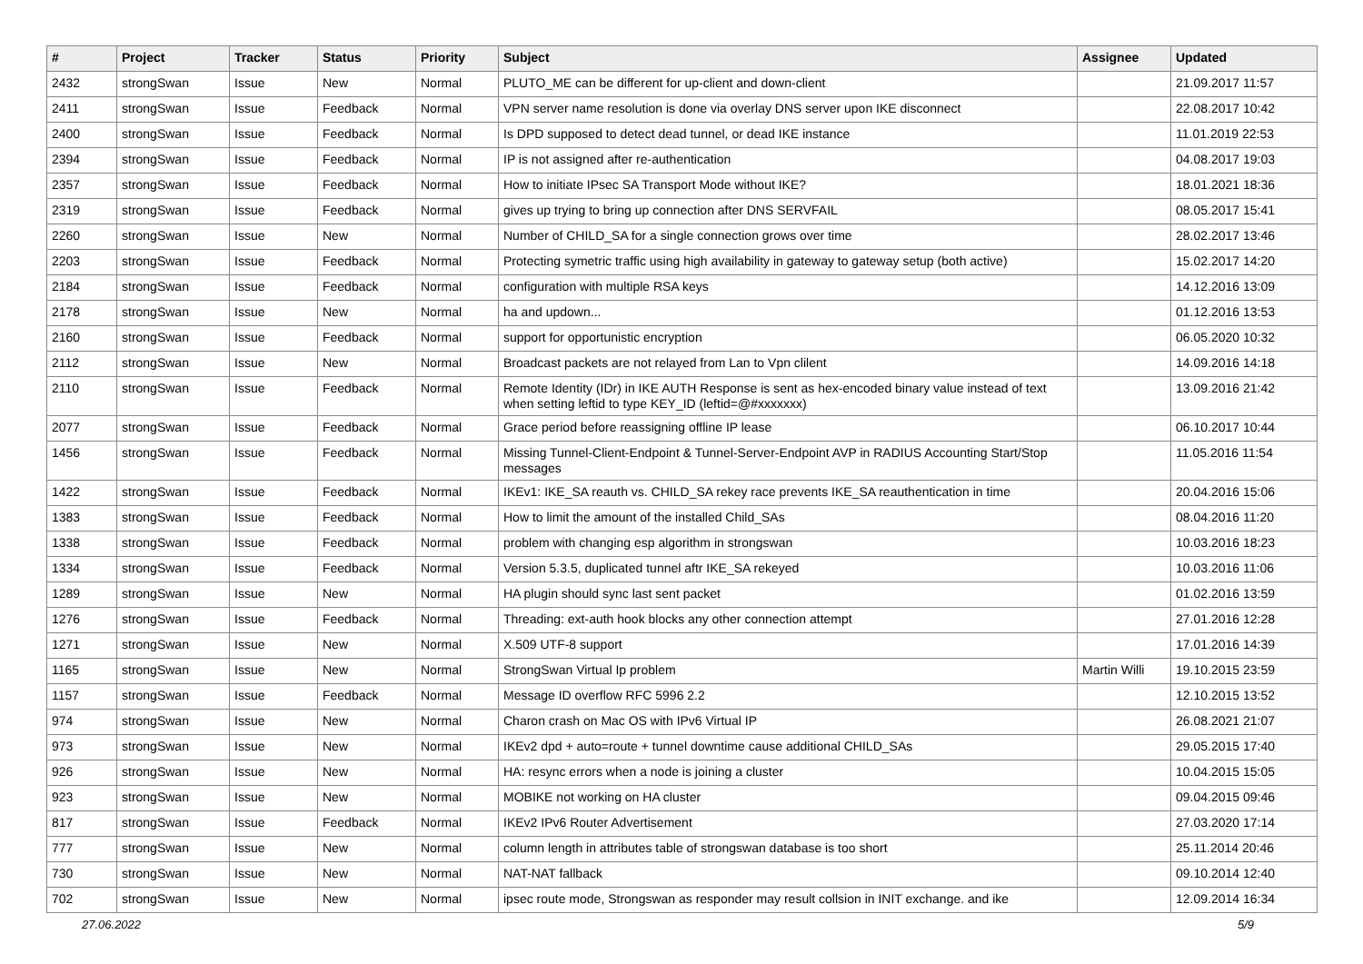| # | Project | Tracker | Status | Priority | Subject | Assignee | Updated |
| --- | --- | --- | --- | --- | --- | --- | --- |
| 2432 | strongSwan | Issue | New | Normal | PLUTO_ME can be different for up-client and down-client | | 21.09.2017 11:57 |
| 2411 | strongSwan | Issue | Feedback | Normal | VPN server name resolution is done via overlay DNS server upon IKE disconnect | | 22.08.2017 10:42 |
| 2400 | strongSwan | Issue | Feedback | Normal | Is DPD supposed to detect dead tunnel, or dead IKE instance | | 11.01.2019 22:53 |
| 2394 | strongSwan | Issue | Feedback | Normal | IP is not assigned after re-authentication | | 04.08.2017 19:03 |
| 2357 | strongSwan | Issue | Feedback | Normal | How to initiate IPsec SA Transport Mode without IKE? | | 18.01.2021 18:36 |
| 2319 | strongSwan | Issue | Feedback | Normal | gives up trying to bring up connection after DNS SERVFAIL | | 08.05.2017 15:41 |
| 2260 | strongSwan | Issue | New | Normal | Number of CHILD_SA for a single connection grows over time | | 28.02.2017 13:46 |
| 2203 | strongSwan | Issue | Feedback | Normal | Protecting symetric traffic using high availability in gateway to gateway setup (both active) | | 15.02.2017 14:20 |
| 2184 | strongSwan | Issue | Feedback | Normal | configuration with multiple RSA keys | | 14.12.2016 13:09 |
| 2178 | strongSwan | Issue | New | Normal | ha and updown... | | 01.12.2016 13:53 |
| 2160 | strongSwan | Issue | Feedback | Normal | support for opportunistic encryption | | 06.05.2020 10:32 |
| 2112 | strongSwan | Issue | New | Normal | Broadcast packets are not relayed from Lan to Vpn clilent | | 14.09.2016 14:18 |
| 2110 | strongSwan | Issue | Feedback | Normal | Remote Identity (IDr) in IKE AUTH Response is sent as hex-encoded binary value instead of text when setting leftid to type KEY_ID (leftid=@#xxxxxxx) | | 13.09.2016 21:42 |
| 2077 | strongSwan | Issue | Feedback | Normal | Grace period before reassigning offline IP lease | | 06.10.2017 10:44 |
| 1456 | strongSwan | Issue | Feedback | Normal | Missing Tunnel-Client-Endpoint & Tunnel-Server-Endpoint AVP in RADIUS Accounting Start/Stop messages | | 11.05.2016 11:54 |
| 1422 | strongSwan | Issue | Feedback | Normal | IKEv1: IKE_SA reauth vs. CHILD_SA rekey race prevents IKE_SA reauthentication in time | | 20.04.2016 15:06 |
| 1383 | strongSwan | Issue | Feedback | Normal | How to limit the amount of the installed Child_SAs | | 08.04.2016 11:20 |
| 1338 | strongSwan | Issue | Feedback | Normal | problem with changing esp algorithm in strongswan | | 10.03.2016 18:23 |
| 1334 | strongSwan | Issue | Feedback | Normal | Version 5.3.5, duplicated tunnel aftr IKE_SA rekeyed | | 10.03.2016 11:06 |
| 1289 | strongSwan | Issue | New | Normal | HA plugin should sync last sent packet | | 01.02.2016 13:59 |
| 1276 | strongSwan | Issue | Feedback | Normal | Threading: ext-auth hook blocks any other connection attempt | | 27.01.2016 12:28 |
| 1271 | strongSwan | Issue | New | Normal | X.509 UTF-8 support | | 17.01.2016 14:39 |
| 1165 | strongSwan | Issue | New | Normal | StrongSwan Virtual Ip problem | Martin Willi | 19.10.2015 23:59 |
| 1157 | strongSwan | Issue | Feedback | Normal | Message ID overflow RFC 5996 2.2 | | 12.10.2015 13:52 |
| 974 | strongSwan | Issue | New | Normal | Charon crash on Mac OS with IPv6 Virtual IP | | 26.08.2021 21:07 |
| 973 | strongSwan | Issue | New | Normal | IKEv2 dpd + auto=route + tunnel downtime cause additional CHILD_SAs | | 29.05.2015 17:40 |
| 926 | strongSwan | Issue | New | Normal | HA: resync errors when a node is joining a cluster | | 10.04.2015 15:05 |
| 923 | strongSwan | Issue | New | Normal | MOBIKE not working on HA cluster | | 09.04.2015 09:46 |
| 817 | strongSwan | Issue | Feedback | Normal | IKEv2 IPv6 Router Advertisement | | 27.03.2020 17:14 |
| 777 | strongSwan | Issue | New | Normal | column length in attributes table of strongswan database is too short | | 25.11.2014 20:46 |
| 730 | strongSwan | Issue | New | Normal | NAT-NAT fallback | | 09.10.2014 12:40 |
| 702 | strongSwan | Issue | New | Normal | ipsec route mode, Strongswan as responder may result collsion in INIT exchange. and ike | | 12.09.2014 16:34 |
27.06.2022 5/9